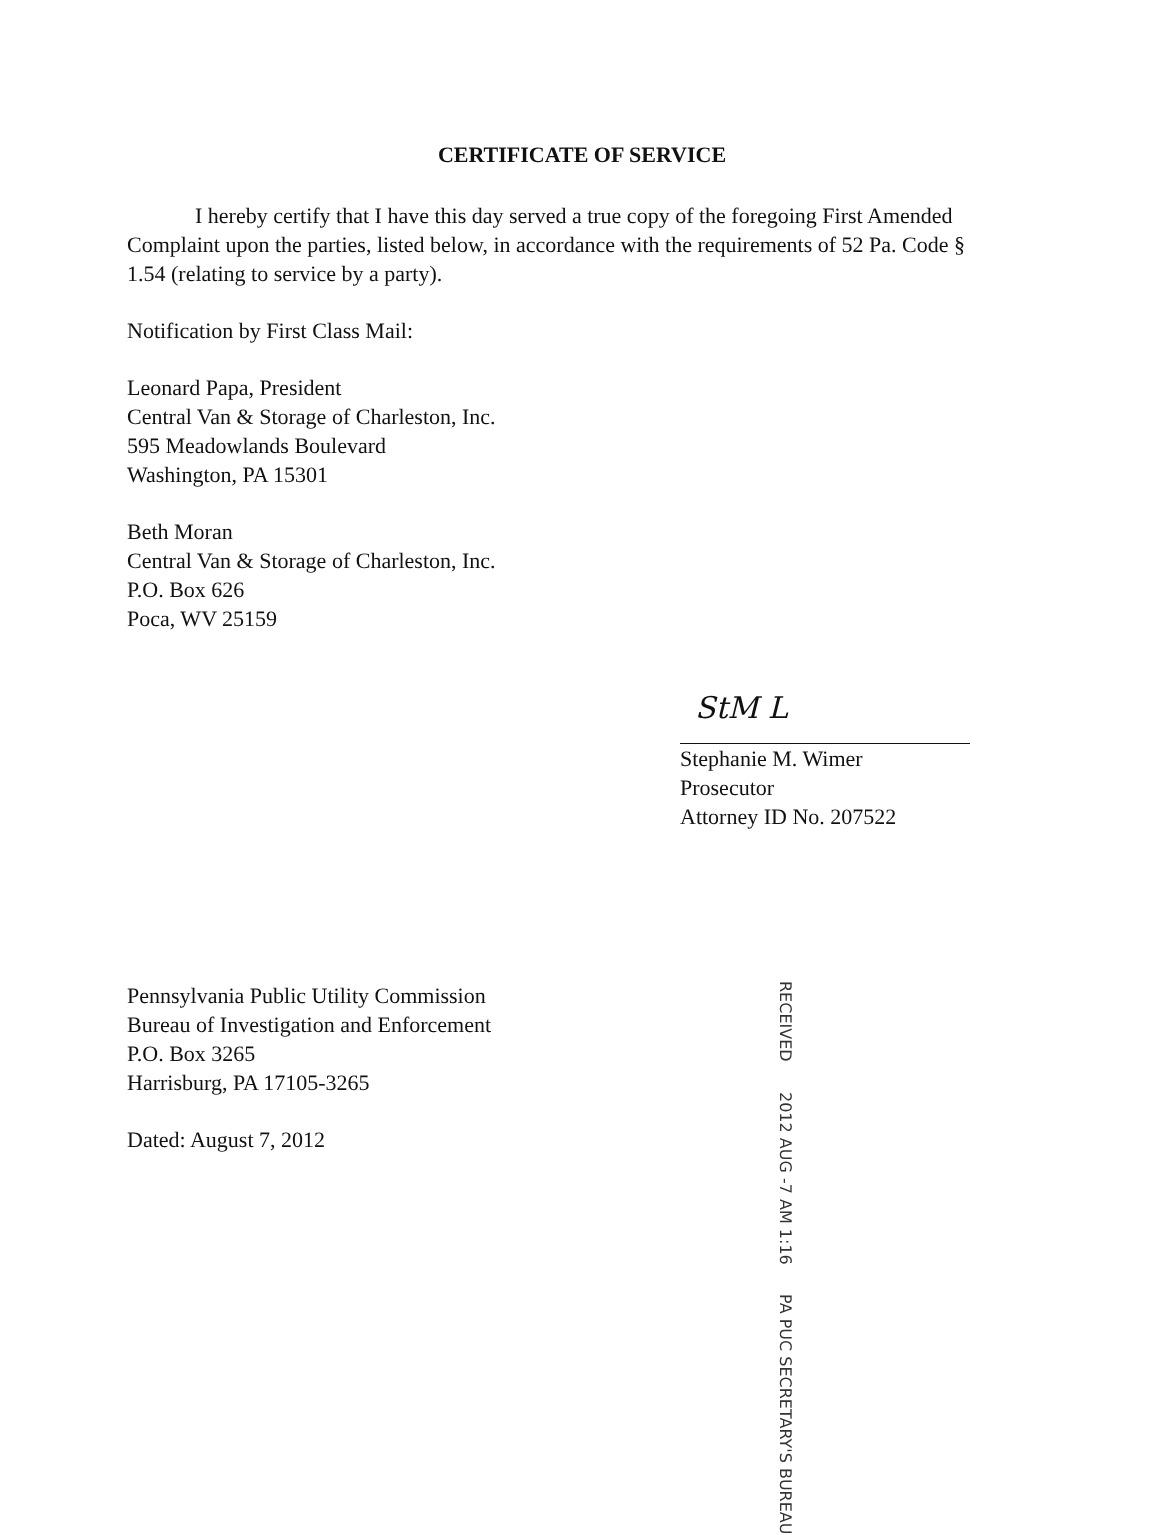CERTIFICATE OF SERVICE
I hereby certify that I have this day served a true copy of the foregoing First Amended Complaint upon the parties, listed below, in accordance with the requirements of 52 Pa. Code § 1.54 (relating to service by a party).
Notification by First Class Mail:
Leonard Papa, President
Central Van & Storage of Charleston, Inc.
595 Meadowlands Boulevard
Washington, PA 15301
Beth Moran
Central Van & Storage of Charleston, Inc.
P.O. Box 626
Poca, WV 25159
StM L
Stephanie M. Wimer
Prosecutor
Attorney ID No. 207522
Pennsylvania Public Utility Commission
Bureau of Investigation and Enforcement
P.O. Box 3265
Harrisburg, PA 17105-3265
Dated: August 7, 2012
RECEIVED 2012 AUG -7 AM 1:16 PA PUC SECRETARY'S BUREAU